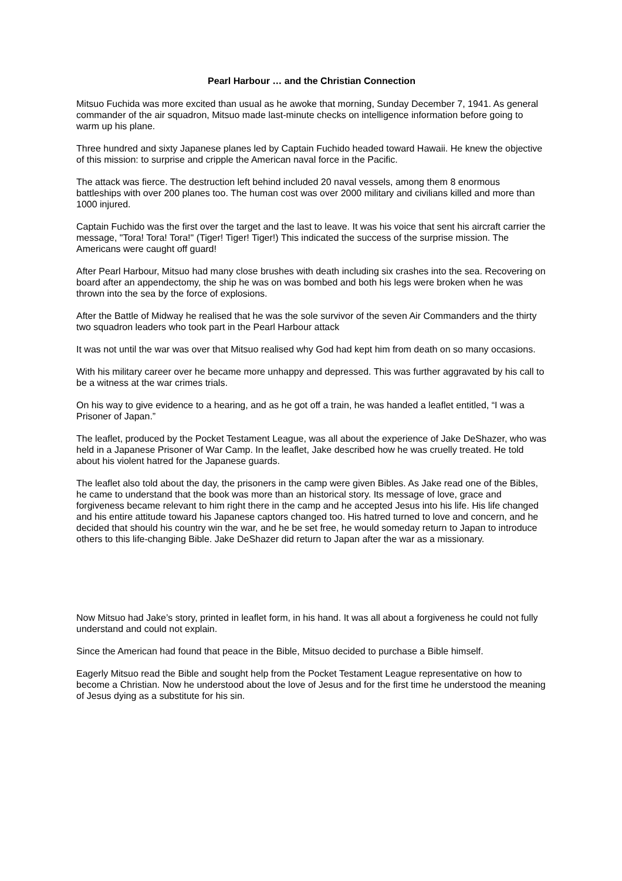Pearl Harbour … and the Christian Connection
Mitsuo Fuchida was more excited than usual as he awoke that morning, Sunday December 7, 1941. As general commander of the air squadron, Mitsuo made last-minute checks on intelligence information before going to warm up his plane.
Three hundred and sixty Japanese planes led by Captain Fuchido headed toward Hawaii. He knew the objective of this mission: to surprise and cripple the American naval force in the Pacific.
The attack was fierce. The destruction left behind included 20 naval vessels, among them 8 enormous battleships with over 200 planes too. The human cost was over 2000 military and civilians killed and more than 1000 injured.
Captain Fuchido was the first over the target and the last to leave. It was his voice that sent his aircraft carrier the message, "Tora! Tora! Tora!" (Tiger! Tiger! Tiger!) This indicated the success of the surprise mission. The Americans were caught off guard!
After Pearl Harbour, Mitsuo had many close brushes with death including six crashes into the sea. Recovering on board after an appendectomy, the ship he was on was bombed and both his legs were broken when he was thrown into the sea by the force of explosions.
After the Battle of Midway he realised that he was the sole survivor of the seven Air Commanders and the thirty two squadron leaders who took part in the Pearl Harbour attack
It was not until the war was over that Mitsuo realised why God had kept him from death on so many occasions.
With his military career over he became more unhappy and depressed. This was further aggravated by his call to be a witness at the war crimes trials.
On his way to give evidence to a hearing, and as he got off a train, he was handed a leaflet entitled, “I was a Prisoner of Japan.”
The leaflet, produced by the Pocket Testament League, was all about the experience of Jake DeShazer, who was held in a Japanese Prisoner of War Camp. In the leaflet, Jake described how he was cruelly treated. He told about his violent hatred for the Japanese guards.
The leaflet also told about the day, the prisoners in the camp were given Bibles. As Jake read one of the Bibles, he came to understand that the book was more than an historical story. Its message of love, grace and forgiveness became relevant to him right there in the camp and he accepted Jesus into his life. His life changed and his entire attitude toward his Japanese captors changed too. His hatred turned to love and concern, and he decided that should his country win the war, and he be set free, he would someday return to Japan to introduce others to this life-changing Bible. Jake DeShazer did return to Japan after the war as a missionary.
Now Mitsuo had Jake’s story, printed in leaflet form, in his hand. It was all about a forgiveness he could not fully understand and could not explain.
Since the American had found that peace in the Bible, Mitsuo decided to purchase a Bible himself.
Eagerly Mitsuo read the Bible and sought help from the Pocket Testament League representative on how to become a Christian. Now he understood about the love of Jesus and for the first time he understood the meaning of Jesus dying as a substitute for his sin.